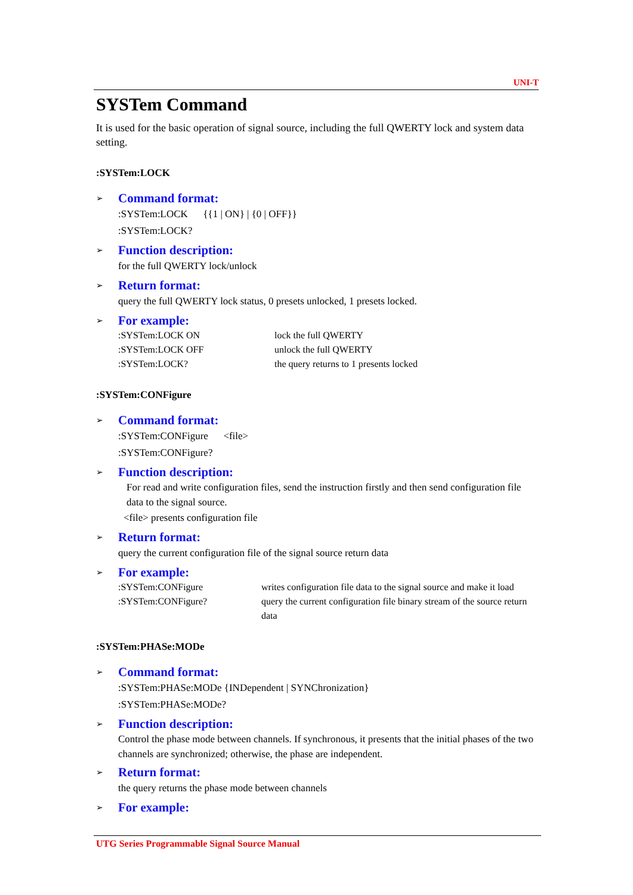UNI-T
SYSTem Command
It is used for the basic operation of signal source, including the full QWERTY lock and system data setting.
:SYSTem:LOCK
➢ Command format:
:SYSTem:LOCK {{1 | ON} | {0 | OFF}}
:SYSTem:LOCK?
➢ Function description:
for the full QWERTY lock/unlock
➢ Return format:
query the full QWERTY lock status, 0 presets unlocked, 1 presets locked.
➢ For example:
:SYSTem:LOCK ON lock the full QWERTY:SYSTem:LOCK OFF unlock the full QWERTY:SYSTem:LOCK? the query returns to 1 presents locked
:SYSTem:CONFigure
➢ Command format:
:SYSTem:CONFigure <file>
:SYSTem:CONFigure?
➢ Function description:
For read and write configuration files, send the instruction firstly and then send configuration file data to the signal source.
<file> presents configuration file
➢ Return format:
query the current configuration file of the signal source return data
➢ For example:
:SYSTem:CONFigure writes configuration file data to the signal source and make it load:SYSTem:CONFigure? query the current configuration file binary stream of the source return data
:SYSTem:PHASe:MODe
➢ Command format:
:SYSTem:PHASe:MODe {INDependent | SYNChronization}
:SYSTem:PHASe:MODe?
➢ Function description:
Control the phase mode between channels. If synchronous, it presents that the initial phases of the two channels are synchronized; otherwise, the phase are independent.
➢ Return format:
the query returns the phase mode between channels
➢ For example:
UTG Series Programmable Signal Source Manual